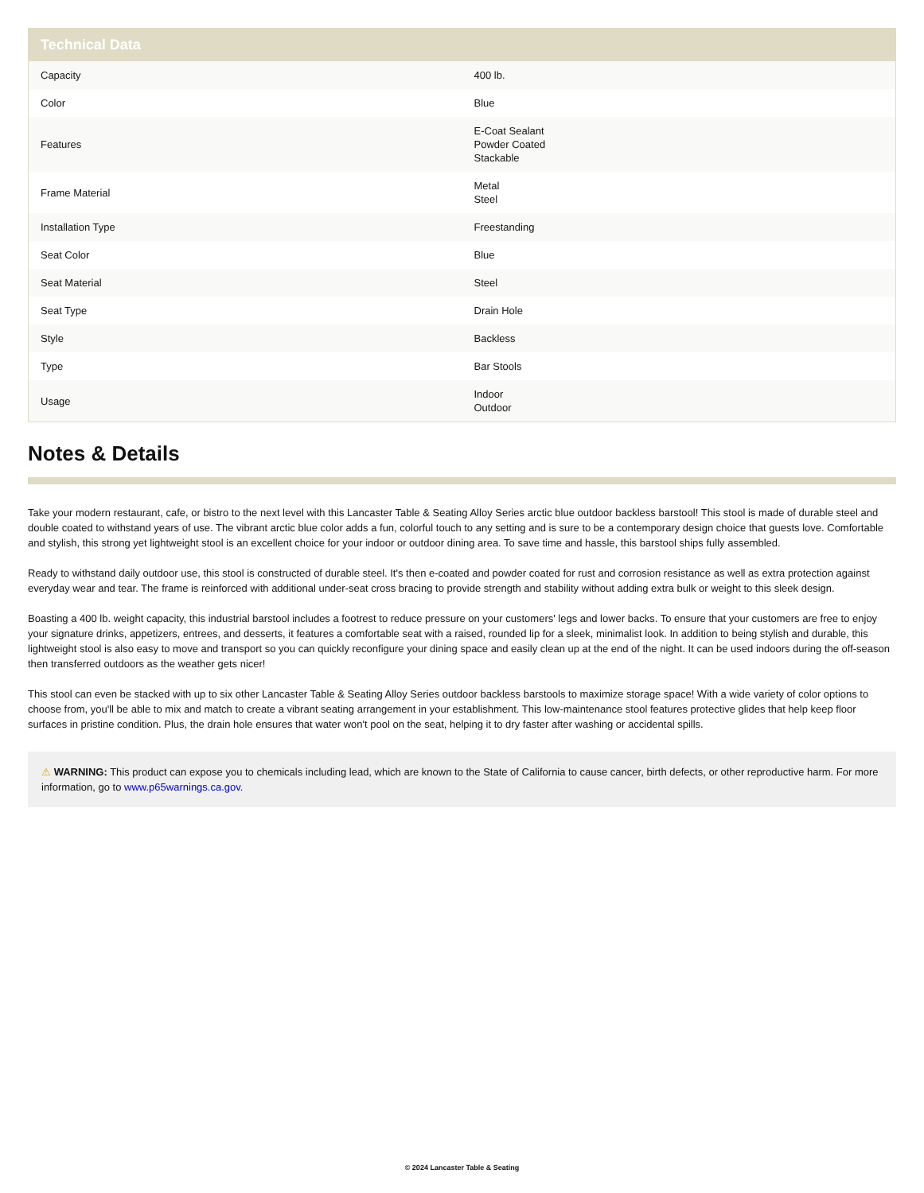| Technical Data | |
| --- | --- |
| Capacity | 400 lb. |
| Color | Blue |
| Features | E-Coat Sealant Powder Coated Stackable |
| Frame Material | Metal Steel |
| Installation Type | Freestanding |
| Seat Color | Blue |
| Seat Material | Steel |
| Seat Type | Drain Hole |
| Style | Backless |
| Type | Bar Stools |
| Usage | Indoor Outdoor |
Notes & Details
Take your modern restaurant, cafe, or bistro to the next level with this Lancaster Table & Seating Alloy Series arctic blue outdoor backless barstool! This stool is made of durable steel and double coated to withstand years of use. The vibrant arctic blue color adds a fun, colorful touch to any setting and is sure to be a contemporary design choice that guests love. Comfortable and stylish, this strong yet lightweight stool is an excellent choice for your indoor or outdoor dining area. To save time and hassle, this barstool ships fully assembled.
Ready to withstand daily outdoor use, this stool is constructed of durable steel. It's then e-coated and powder coated for rust and corrosion resistance as well as extra protection against everyday wear and tear. The frame is reinforced with additional under-seat cross bracing to provide strength and stability without adding extra bulk or weight to this sleek design.
Boasting a 400 lb. weight capacity, this industrial barstool includes a footrest to reduce pressure on your customers' legs and lower backs. To ensure that your customers are free to enjoy your signature drinks, appetizers, entrees, and desserts, it features a comfortable seat with a raised, rounded lip for a sleek, minimalist look. In addition to being stylish and durable, this lightweight stool is also easy to move and transport so you can quickly reconfigure your dining space and easily clean up at the end of the night. It can be used indoors during the off-season then transferred outdoors as the weather gets nicer!
This stool can even be stacked with up to six other Lancaster Table & Seating Alloy Series outdoor backless barstools to maximize storage space! With a wide variety of color options to choose from, you'll be able to mix and match to create a vibrant seating arrangement in your establishment. This low-maintenance stool features protective glides that help keep floor surfaces in pristine condition. Plus, the drain hole ensures that water won't pool on the seat, helping it to dry faster after washing or accidental spills.
⚠ WARNING: This product can expose you to chemicals including lead, which are known to the State of California to cause cancer, birth defects, or other reproductive harm. For more information, go to www.p65warnings.ca.gov.
© 2024 Lancaster Table & Seating